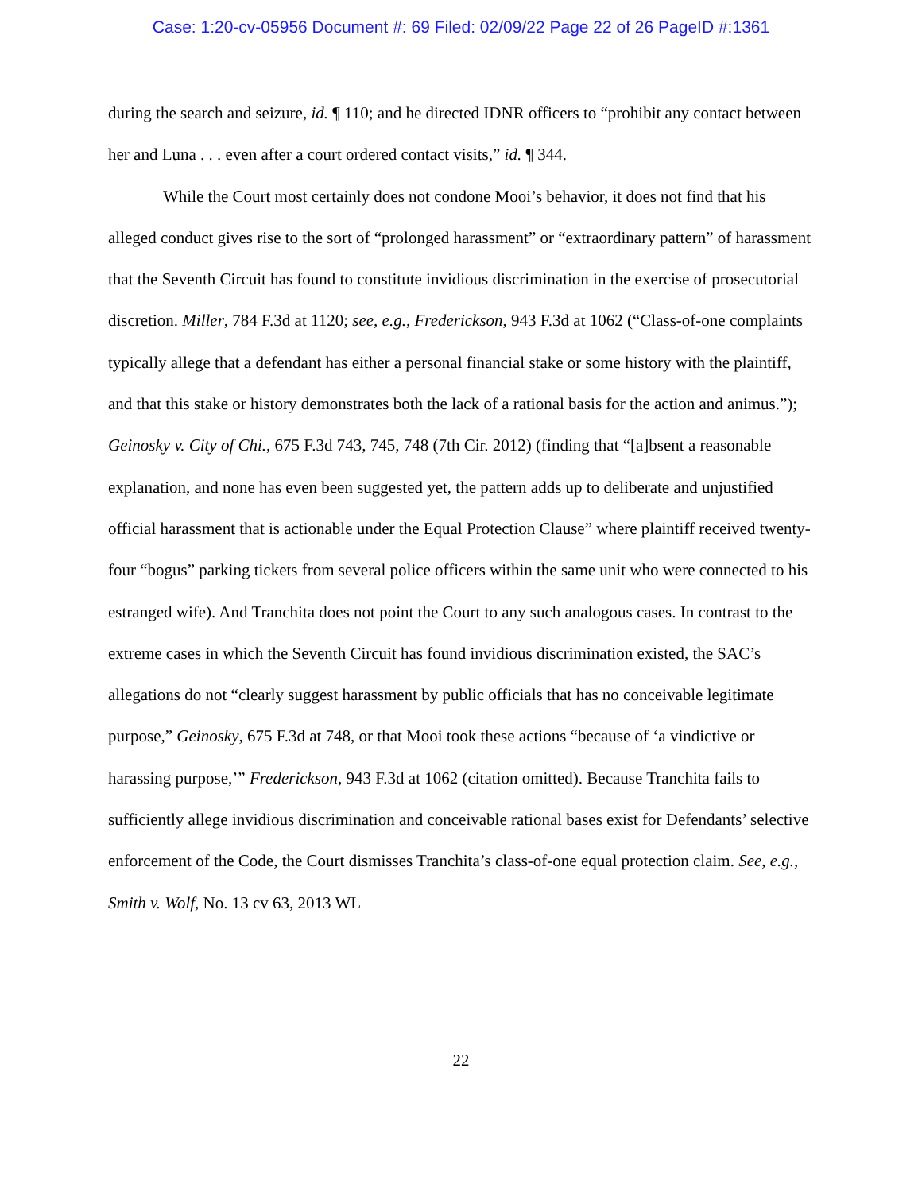Case: 1:20-cv-05956 Document #: 69 Filed: 02/09/22 Page 22 of 26 PageID #:1361
during the search and seizure, id. ¶ 110; and he directed IDNR officers to “prohibit any contact between her and Luna . . . even after a court ordered contact visits,” id. ¶ 344.
While the Court most certainly does not condone Mooi’s behavior, it does not find that his alleged conduct gives rise to the sort of “prolonged harassment” or “extraordinary pattern” of harassment that the Seventh Circuit has found to constitute invidious discrimination in the exercise of prosecutorial discretion. Miller, 784 F.3d at 1120; see, e.g., Frederickson, 943 F.3d at 1062 (“Class-of-one complaints typically allege that a defendant has either a personal financial stake or some history with the plaintiff, and that this stake or history demonstrates both the lack of a rational basis for the action and animus.”); Geinosky v. City of Chi., 675 F.3d 743, 745, 748 (7th Cir. 2012) (finding that “[a]bsent a reasonable explanation, and none has even been suggested yet, the pattern adds up to deliberate and unjustified official harassment that is actionable under the Equal Protection Clause” where plaintiff received twenty-four “bogus” parking tickets from several police officers within the same unit who were connected to his estranged wife). And Tranchita does not point the Court to any such analogous cases. In contrast to the extreme cases in which the Seventh Circuit has found invidious discrimination existed, the SAC’s allegations do not “clearly suggest harassment by public officials that has no conceivable legitimate purpose,” Geinosky, 675 F.3d at 748, or that Mooi took these actions “because of ‘a vindictive or harassing purpose,’” Frederickson, 943 F.3d at 1062 (citation omitted). Because Tranchita fails to sufficiently allege invidious discrimination and conceivable rational bases exist for Defendants’ selective enforcement of the Code, the Court dismisses Tranchita’s class-of-one equal protection claim. See, e.g., Smith v. Wolf, No. 13 cv 63, 2013 WL
22